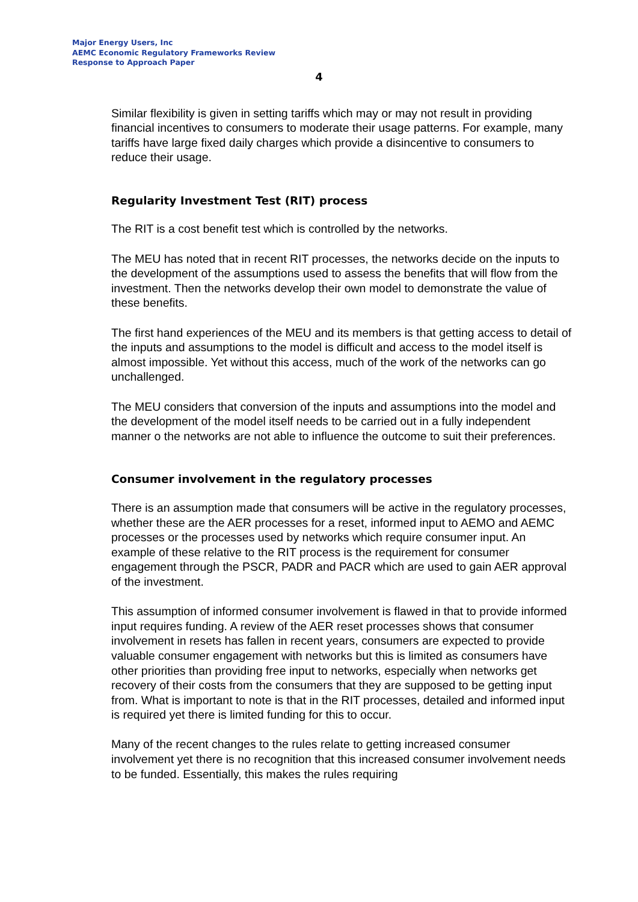Major Energy Users, Inc
AEMC Economic Regulatory Frameworks Review
Response to Approach Paper
4
Similar flexibility is given in setting tariffs which may or may not result in providing financial incentives to consumers to moderate their usage patterns. For example, many tariffs have large fixed daily charges which provide a disincentive to consumers to reduce their usage.
Regularity Investment Test (RIT) process
The RIT is a cost benefit test which is controlled by the networks.
The MEU has noted that in recent RIT processes, the networks decide on the inputs to the development of the assumptions used to assess the benefits that will flow from the investment. Then the networks develop their own model to demonstrate the value of these benefits.
The first hand experiences of the MEU and its members is that getting access to detail of the inputs and assumptions to the model is difficult and access to the model itself is almost impossible. Yet without this access, much of the work of the networks can go unchallenged.
The MEU considers that conversion of the inputs and assumptions into the model and the development of the model itself needs to be carried out in a fully independent manner o the networks are not able to influence the outcome to suit their preferences.
Consumer involvement in the regulatory processes
There is an assumption made that consumers will be active in the regulatory processes, whether these are the AER processes for a reset, informed input to AEMO and AEMC processes or the processes used by networks which require consumer input. An example of these relative to the RIT process is the requirement for consumer engagement through the PSCR, PADR and PACR which are used to gain AER approval of the investment.
This assumption of informed consumer involvement is flawed in that to provide informed input requires funding. A review of the AER reset processes shows that consumer involvement in resets has fallen in recent years, consumers are expected to provide valuable consumer engagement with networks but this is limited as consumers have other priorities than providing free input to networks, especially when networks get recovery of their costs from the consumers that they are supposed to be getting input from. What is important to note is that in the RIT processes, detailed and informed input is required yet there is limited funding for this to occur.
Many of the recent changes to the rules relate to getting increased consumer involvement yet there is no recognition that this increased consumer involvement needs to be funded. Essentially, this makes the rules requiring